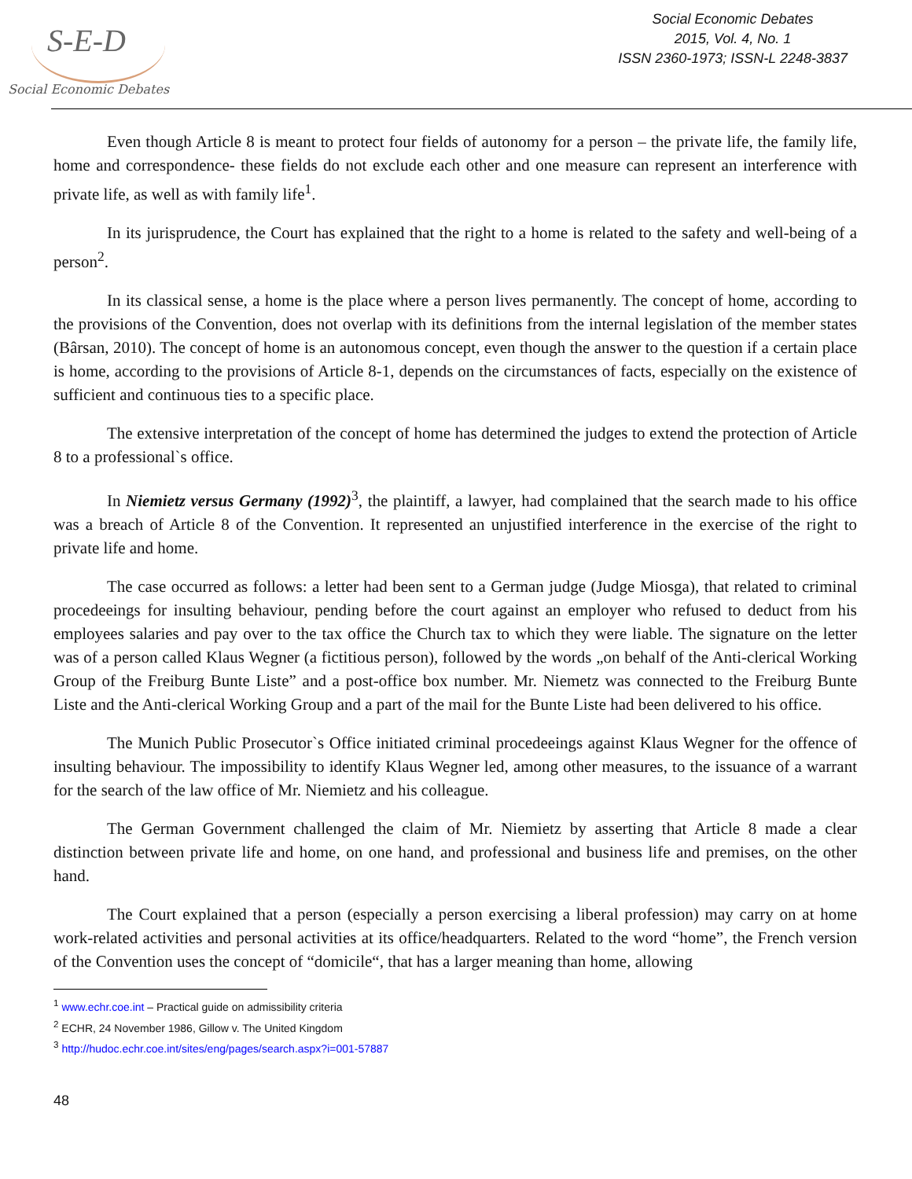S-E-D
Social Economic Debates
Social Economic Debates
2015, Vol. 4, No. 1
ISSN 2360-1973; ISSN-L 2248-3837
Even though Article 8 is meant to protect four fields of autonomy for a person – the private life, the family life, home and correspondence- these fields do not exclude each other and one measure can represent an interference with private life, as well as with family life<sup>1</sup>.
In its jurisprudence, the Court has explained that the right to a home is related to the safety and well-being of a person<sup>2</sup>.
In its classical sense, a home is the place where a person lives permanently. The concept of home, according to the provisions of the Convention, does not overlap with its definitions from the internal legislation of the member states (Bârsan, 2010). The concept of home is an autonomous concept, even though the answer to the question if a certain place is home, according to the provisions of Article 8-1, depends on the circumstances of facts, especially on the existence of sufficient and continuous ties to a specific place.
The extensive interpretation of the concept of home has determined the judges to extend the protection of Article 8 to a professional`s office.
In Niemietz versus Germany (1992)<sup>3</sup>, the plaintiff, a lawyer, had complained that the search made to his office was a breach of Article 8 of the Convention. It represented an unjustified interference in the exercise of the right to private life and home.
The case occurred as follows: a letter had been sent to a German judge (Judge Miosga), that related to criminal procedeeings for insulting behaviour, pending before the court against an employer who refused to deduct from his employees salaries and pay over to the tax office the Church tax to which they were liable. The signature on the letter was of a person called Klaus Wegner (a fictitious person), followed by the words „on behalf of the Anti-clerical Working Group of the Freiburg Bunte Liste” and a post-office box number. Mr. Niemetz was connected to the Freiburg Bunte Liste and the Anti-clerical Working Group and a part of the mail for the Bunte Liste had been delivered to his office.
The Munich Public Prosecutor`s Office initiated criminal procedeeings against Klaus Wegner for the offence of insulting behaviour. The impossibility to identify Klaus Wegner led, among other measures, to the issuance of a warrant for the search of the law office of Mr. Niemietz and his colleague.
The German Government challenged the claim of Mr. Niemietz by asserting that Article 8 made a clear distinction between private life and home, on one hand, and professional and business life and premises, on the other hand.
The Court explained that a person (especially a person exercising a liberal profession) may carry on at home work-related activities and personal activities at its office/headquarters. Related to the word “home”, the French version of the Convention uses the concept of “domicile“, that has a larger meaning than home, allowing
<sup>1</sup> www.echr.coe.int – Practical guide on admissibility criteria
<sup>2</sup> ECHR, 24 November 1986, Gillow v. The United Kingdom
<sup>3</sup> http://hudoc.echr.coe.int/sites/eng/pages/search.aspx?i=001-57887
48